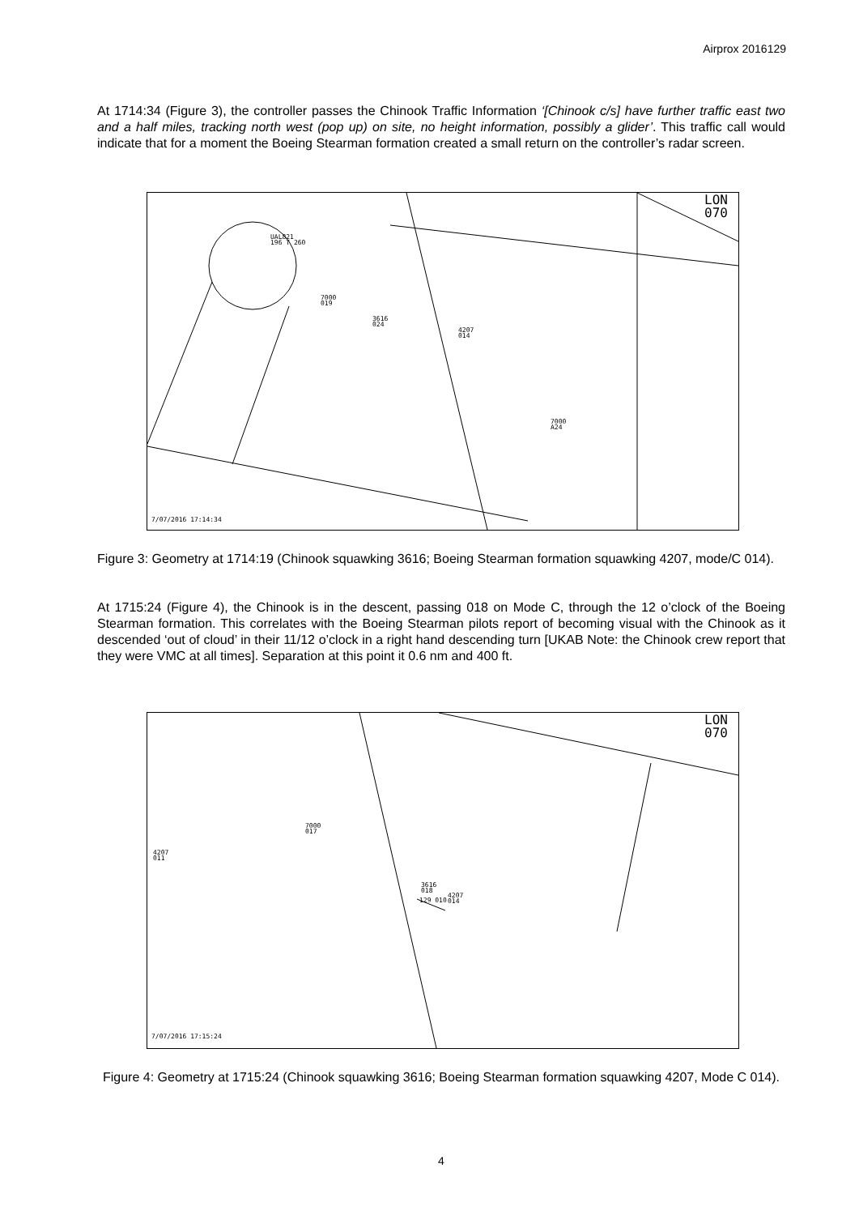Airprox 2016129
At 1714:34 (Figure 3), the controller passes the Chinook Traffic Information ‘[Chinook c/s] have further traffic east two and a half miles, tracking north west (pop up) on site, no height information, possibly a glider’. This traffic call would indicate that for a moment the Boeing Stearman formation created a small return on the controller’s radar screen.
UAL821
196 T 260
7000
019
3616
024
4207
014
7000
A24
7/07/2016 17:14:34
LON
070
Figure 3: Geometry at 1714:19 (Chinook squawking 3616; Boeing Stearman formation squawking 4207, mode/C 014).
At 1715:24 (Figure 4), the Chinook is in the descent, passing 018 on Mode C, through the 12 o’clock of the Boeing Stearman formation. This correlates with the Boeing Stearman pilots report of becoming visual with the Chinook as it descended ‘out of cloud’ in their 11/12 o’clock in a right hand descending turn [UKAB Note: the Chinook crew report that they were VMC at all times]. Separation at this point it 0.6 nm and 400 ft.
7000
017
4207
011
3616
018
129 010
4207
014
7/07/2016 17:15:24
LON
070
Figure 4: Geometry at 1715:24 (Chinook squawking 3616; Boeing Stearman formation squawking 4207, Mode C 014).
4